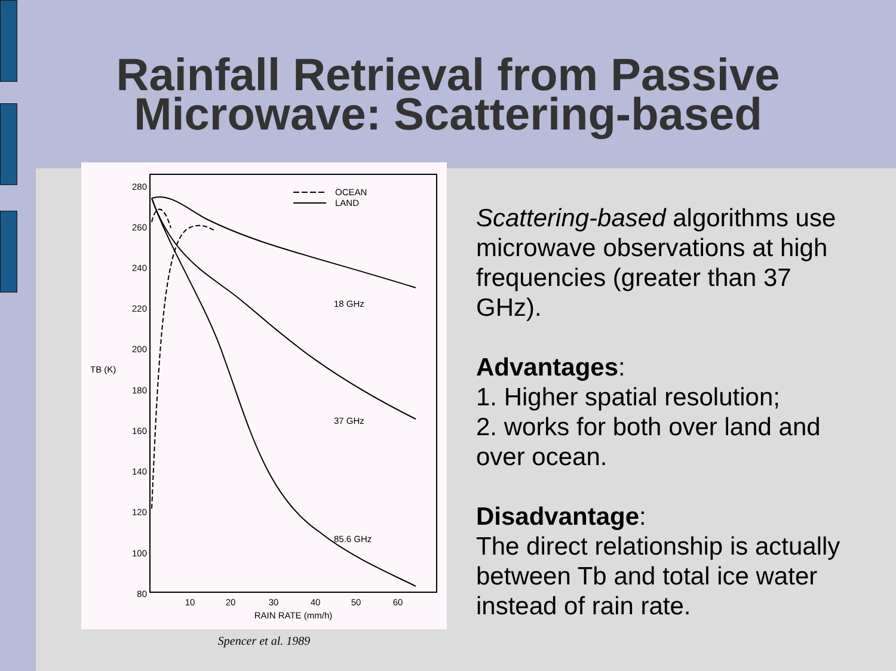Rainfall Retrieval from Passive
Microwave: Scattering-based
280
260
240
220
200
180
160
140
120
100
80
TB (K)
10
20
30
40
50
60
RAIN RATE (mm/h)
OCEAN
LAND
18 GHz
37 GHz
85.6 GHz
Spencer et al. 1989
Scattering-based algorithms use microwave observations at high frequencies (greater than 37 GHz).
Advantages:
1. Higher spatial resolution;
2. works for both over land and over ocean.
Disadvantage:
The direct relationship is actually between Tb and total ice water instead of rain rate.